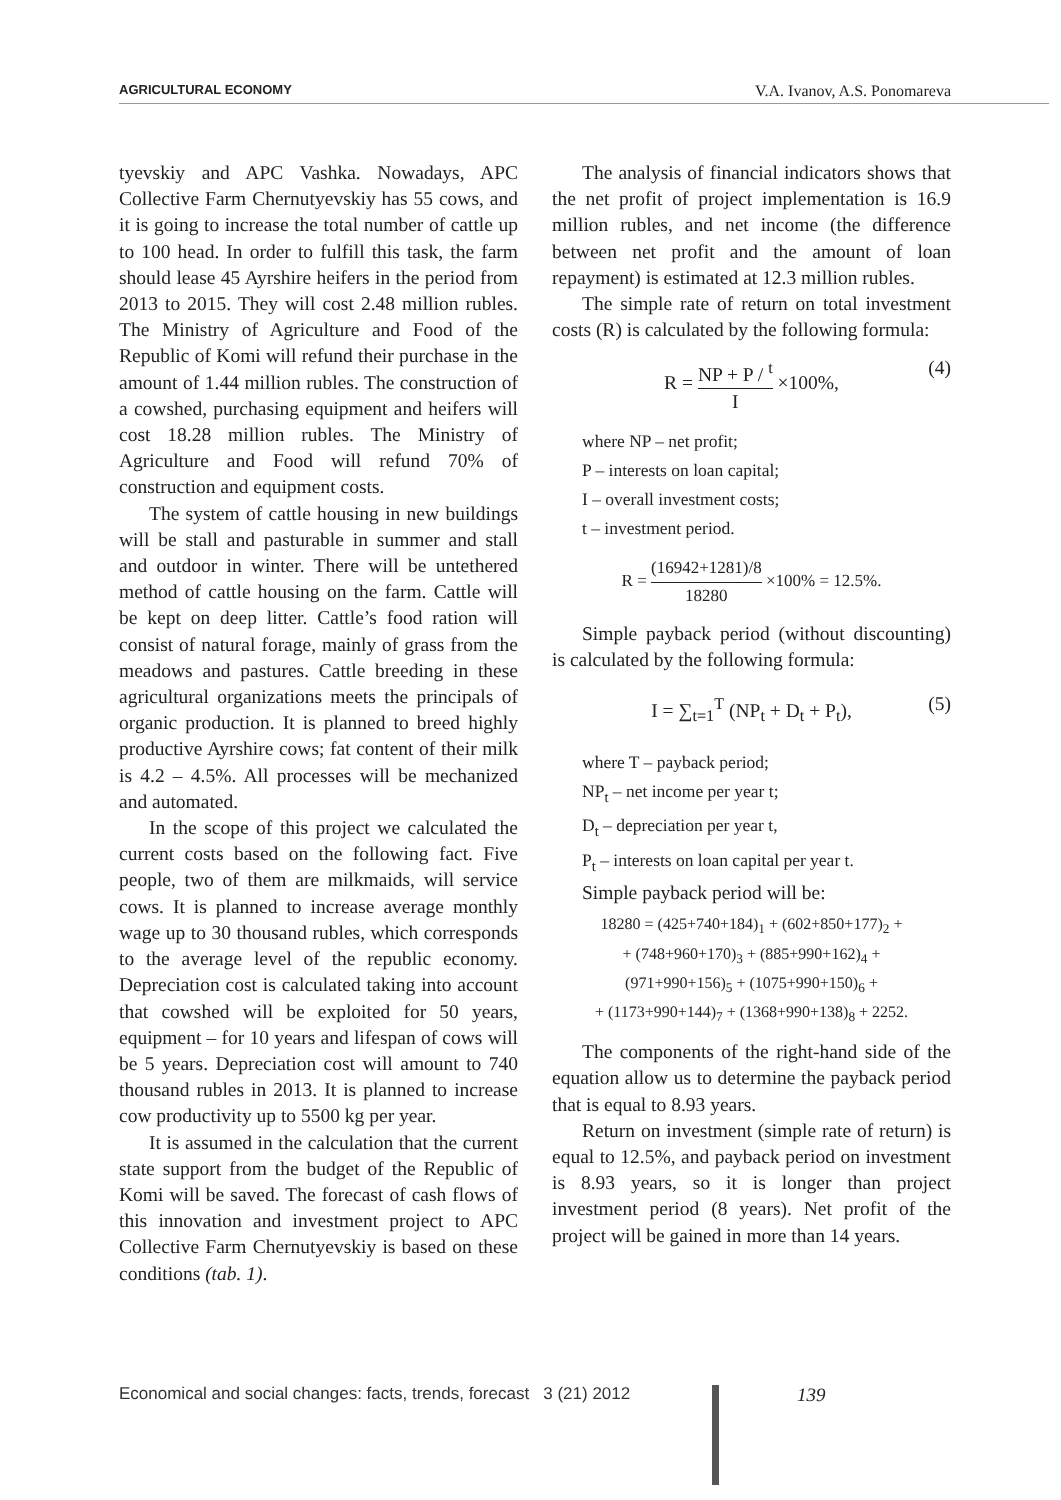AGRICULTURAL ECONOMY V.A. Ivanov, A.S. Ponomareva
tyevskiy and APC Vashka. Nowadays, APC Collective Farm Chernutyevskiy has 55 cows, and it is going to increase the total number of cattle up to 100 head. In order to fulfill this task, the farm should lease 45 Ayrshire heifers in the period from 2013 to 2015. They will cost 2.48 million rubles. The Ministry of Agriculture and Food of the Republic of Komi will refund their purchase in the amount of 1.44 million rubles. The construction of a cowshed, purchasing equipment and heifers will cost 18.28 million rubles. The Ministry of Agriculture and Food will refund 70% of construction and equipment costs.
The system of cattle housing in new buildings will be stall and pasturable in summer and stall and outdoor in winter. There will be untethered method of cattle housing on the farm. Cattle will be kept on deep litter. Cattle’s food ration will consist of natural forage, mainly of grass from the meadows and pastures. Cattle breeding in these agricultural organizations meets the principals of organic production. It is planned to breed highly productive Ayrshire cows; fat content of their milk is 4.2 – 4.5%. All processes will be mechanized and automated.
In the scope of this project we calculated the current costs based on the following fact. Five people, two of them are milkmaids, will service cows. It is planned to increase average monthly wage up to 30 thousand rubles, which corresponds to the average level of the republic economy. Depreciation cost is calculated taking into account that cowshed will be exploited for 50 years, equipment – for 10 years and lifespan of cows will be 5 years. Depreciation cost will amount to 740 thousand rubles in 2013. It is planned to increase cow productivity up to 5500 kg per year.
It is assumed in the calculation that the current state support from the budget of the Republic of Komi will be saved. The forecast of cash flows of this innovation and investment project to APC Collective Farm Chernutyevskiy is based on these conditions (tab. 1).
The analysis of financial indicators shows that the net profit of project implementation is 16.9 million rubles, and net income (the difference between net profit and the amount of loan repayment) is estimated at 12.3 million rubles.
The simple rate of return on total investment costs (R) is calculated by the following formula:
R = NP + P / <sup>t</sup> I ×100%, (4)
where NP – net profit;
P – interests on loan capital;
I – overall investment costs;
t – investment period.
R = (16942+1281)/8 18280 ×100% = 12.5%.
Simple payback period (without discounting) is calculated by the following formula:
I = ∑<sub>t=1</sub><sup>T</sup> (NP<sub>t</sub> + D<sub>t</sub> + P<sub>t</sub>), (5)
where T – payback period;
NP<sub>t</sub> – net income per year t;
D<sub>t</sub> – depreciation per year t,
P<sub>t</sub> – interests on loan capital per year t.
Simple payback period will be:
18280 = (425+740+184)<sub>1</sub> + (602+850+177)<sub>2</sub> +
+ (748+960+170)<sub>3</sub> + (885+990+162)<sub>4</sub> +
(971+990+156)<sub>5</sub> + (1075+990+150)<sub>6</sub> +
+ (1173+990+144)<sub>7</sub> + (1368+990+138)<sub>8</sub> + 2252.
The components of the right-hand side of the equation allow us to determine the payback period that is equal to 8.93 years.
Return on investment (simple rate of return) is equal to 12.5%, and payback period on investment is 8.93 years, so it is longer than project investment period (8 years). Net profit of the project will be gained in more than 14 years.
Economical and social changes: facts, trends, forecast 3 (21) 2012
139